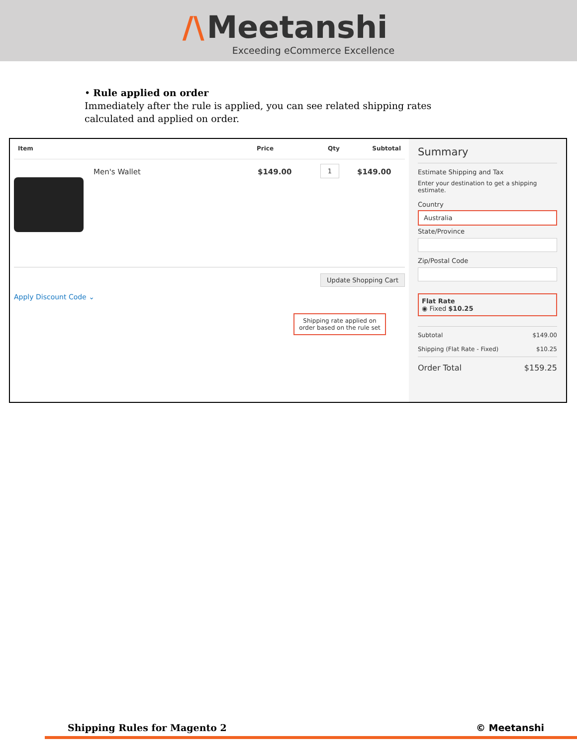/\ Meetanshi
Exceeding eCommerce Excellence
• Rule applied on order
Immediately after the rule is applied, you can see related shipping rates calculated and applied on order.
Item Price Qty Subtotal
Men's Wallet $149.00 1 $149.00
Update Shopping Cart
Apply Discount Code ⌄
Shipping rate applied on order based on the rule set
Summary
Estimate Shipping and Tax
Enter your destination to get a shipping estimate.
Country
Australia
State/Province
Zip/Postal Code
Flat Rate
◉ Fixed $10.25
Subtotal $149.00
Shipping (Flat Rate - Fixed) $10.25
Order Total $159.25
Shipping Rules for Magento 2 © Meetanshi